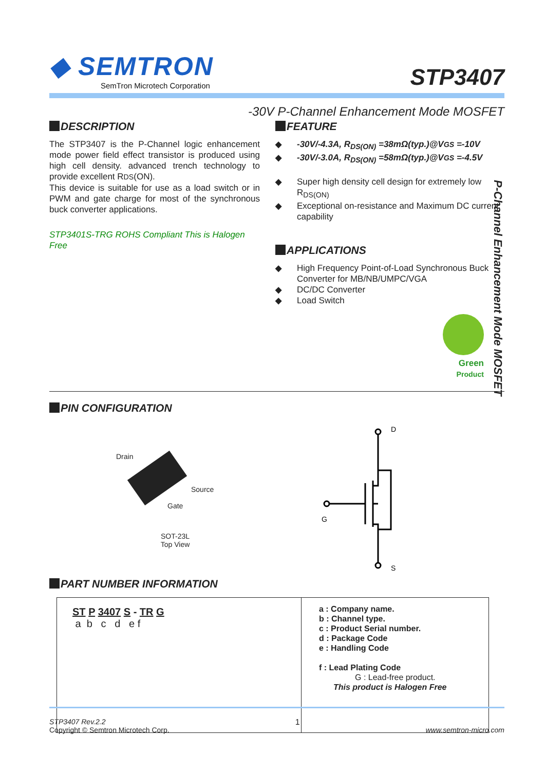◆ SEMTRON
SemTron Microtech Corporation
STP3407
-30V P-Channel Enhancement Mode MOSFET
DESCRIPTION
The STP3407 is the P-Channel logic enhancement mode power field effect transistor is produced using high cell density. advanced trench technology to provide excellent RDS(ON).
This device is suitable for use as a load switch or in PWM and gate charge for most of the synchronous buck converter applications.
STP3401S-TRG ROHS Compliant This is Halogen Free
FEATURE
◆ -30V/-4.3A, R<sub>DS(ON)</sub> =38mΩ(typ.)@VGS =-10V
◆ -30V/-3.0A, R<sub>DS(ON)</sub> =58mΩ(typ.)@VGS =-4.5V
◆ Super high density cell design for extremely low R<sub>DS(ON)</sub>
◆ Exceptional on-resistance and Maximum DC current capability
APPLICATIONS
◆ High Frequency Point-of-Load Synchronous Buck Converter for MB/NB/UMPC/VGA
◆ DC/DC Converter
◆ Load Switch
Green
Product
P-Channel Enhancement Mode MOSFET
PIN CONFIGURATION
Drain
Source
Gate
SOT-23L
Top View
D
G
S
PART NUMBER INFORMATION
| ST P 3407 S - TR G a b c d e f | a : Company name. b : Channel type. c : Product Serial number. d : Package Code e : Handling Code f : Lead Plating Code G : Lead-free product. This product is Halogen Free |
STP3407 Rev.2.2
Copyright © Semtron Microtech Corp.
1 www.semtron-micro.com